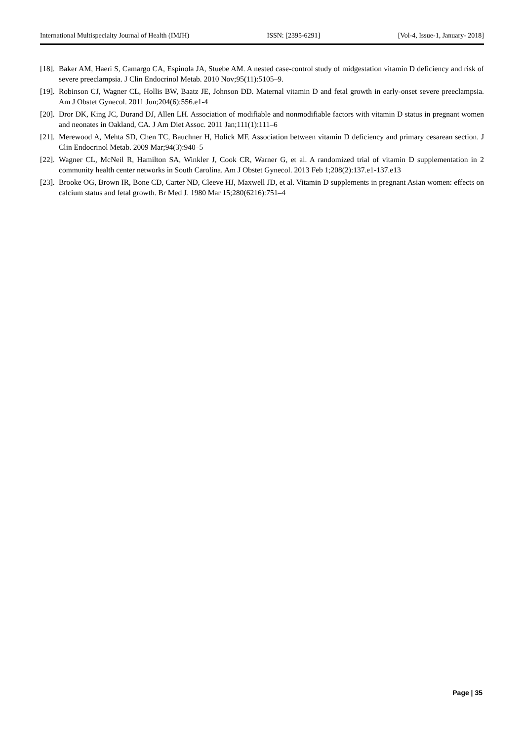International Multispecialty Journal of Health (IMJH) ISSN: [2395-6291] [Vol-4, Issue-1, January- 2018]
[18]. Baker AM, Haeri S, Camargo CA, Espinola JA, Stuebe AM. A nested case-control study of midgestation vitamin D deficiency and risk of severe preeclampsia. J Clin Endocrinol Metab. 2010 Nov;95(11):5105–9.
[19]. Robinson CJ, Wagner CL, Hollis BW, Baatz JE, Johnson DD. Maternal vitamin D and fetal growth in early-onset severe preeclampsia. Am J Obstet Gynecol. 2011 Jun;204(6):556.e1-4
[20]. Dror DK, King JC, Durand DJ, Allen LH. Association of modifiable and nonmodifiable factors with vitamin D status in pregnant women and neonates in Oakland, CA. J Am Diet Assoc. 2011 Jan;111(1):111–6
[21]. Merewood A, Mehta SD, Chen TC, Bauchner H, Holick MF. Association between vitamin D deficiency and primary cesarean section. J Clin Endocrinol Metab. 2009 Mar;94(3):940–5
[22]. Wagner CL, McNeil R, Hamilton SA, Winkler J, Cook CR, Warner G, et al. A randomized trial of vitamin D supplementation in 2 community health center networks in South Carolina. Am J Obstet Gynecol. 2013 Feb 1;208(2):137.e1-137.e13
[23]. Brooke OG, Brown IR, Bone CD, Carter ND, Cleeve HJ, Maxwell JD, et al. Vitamin D supplements in pregnant Asian women: effects on calcium status and fetal growth. Br Med J. 1980 Mar 15;280(6216):751–4
Page | 35